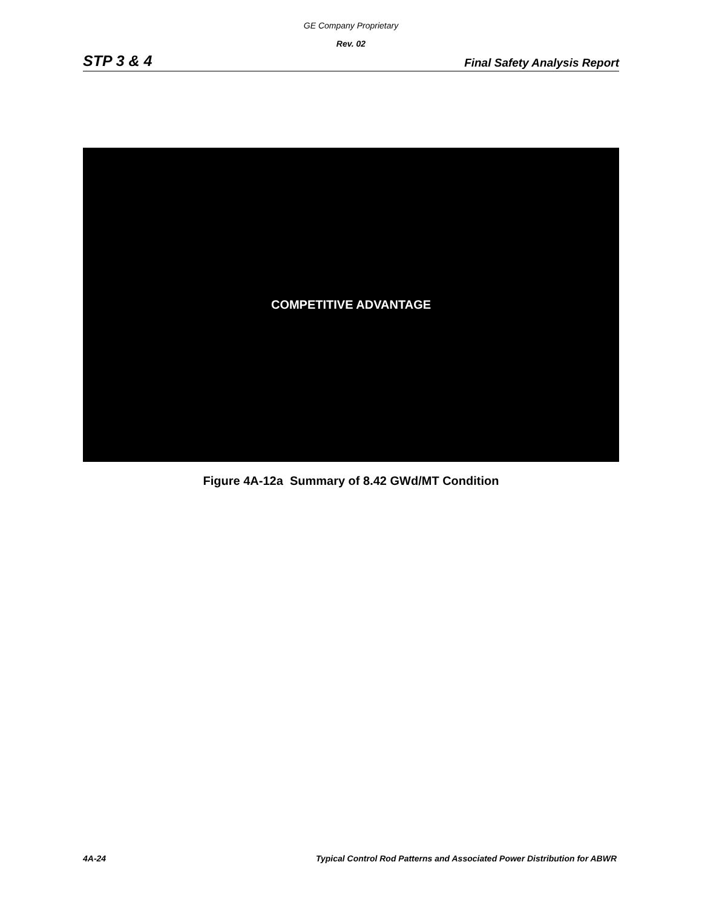GE Company Proprietary
Rev. 02
STP 3 & 4 Final Safety Analysis Report
COMPETITIVE ADVANTAGE
Figure 4A-12a Summary of 8.42 GWd/MT Condition
4A-24 Typical Control Rod Patterns and Associated Power Distribution for ABWR